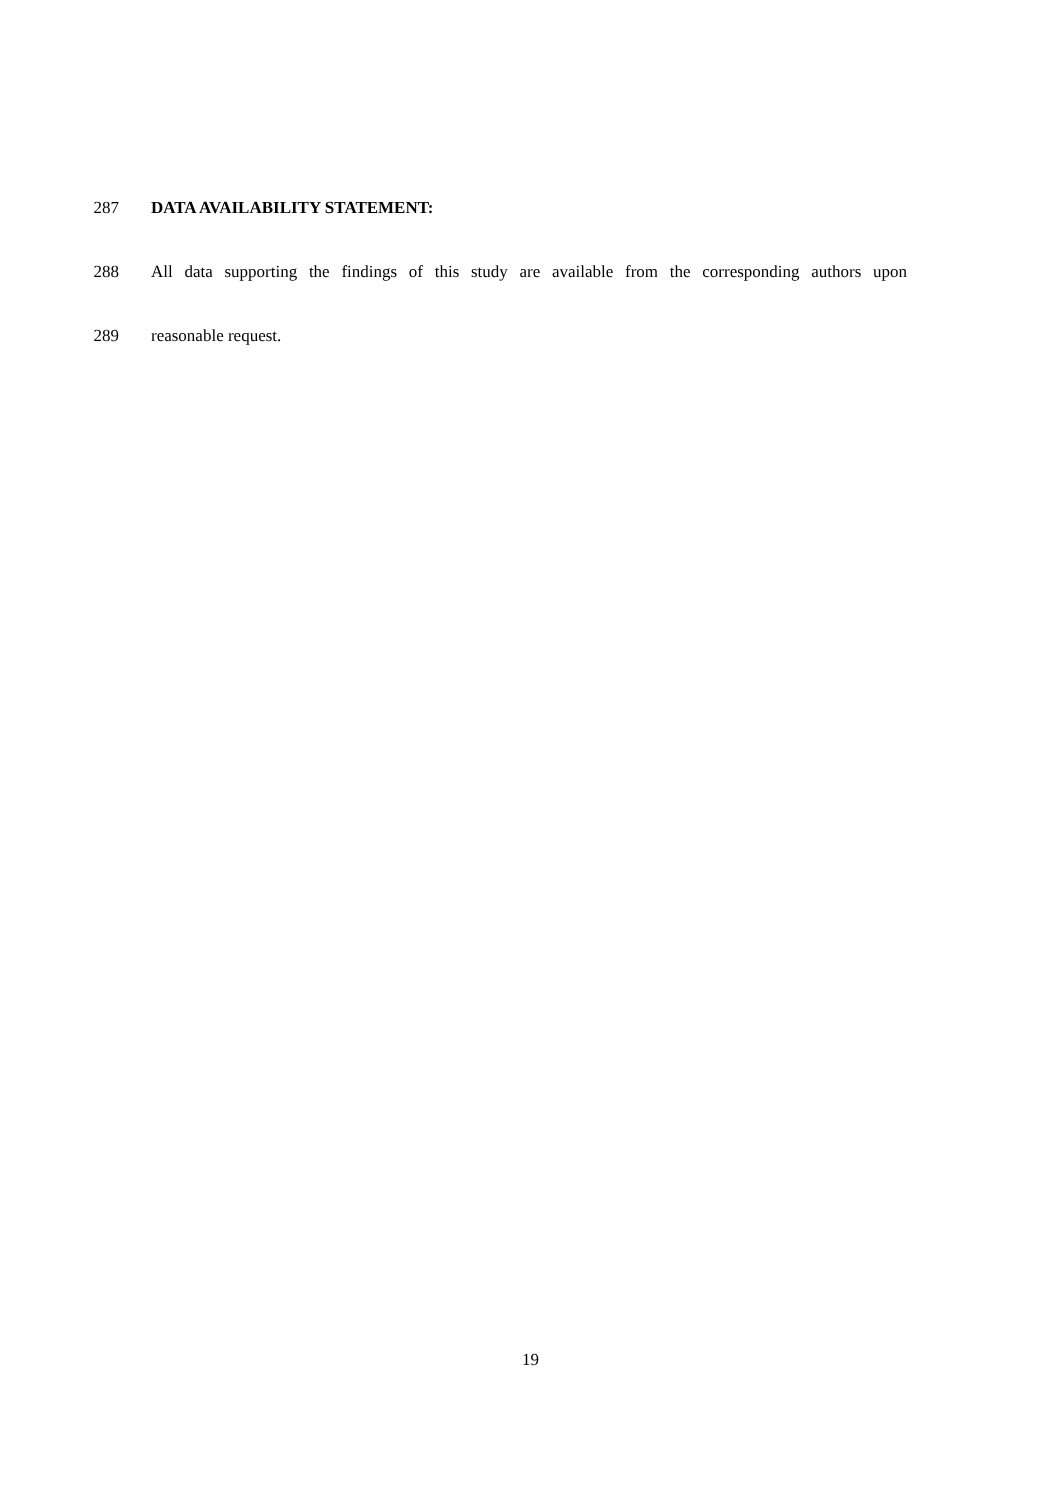287 DATA AVAILABILITY STATEMENT:
288 All data supporting the findings of this study are available from the corresponding authors upon
289 reasonable request.
19